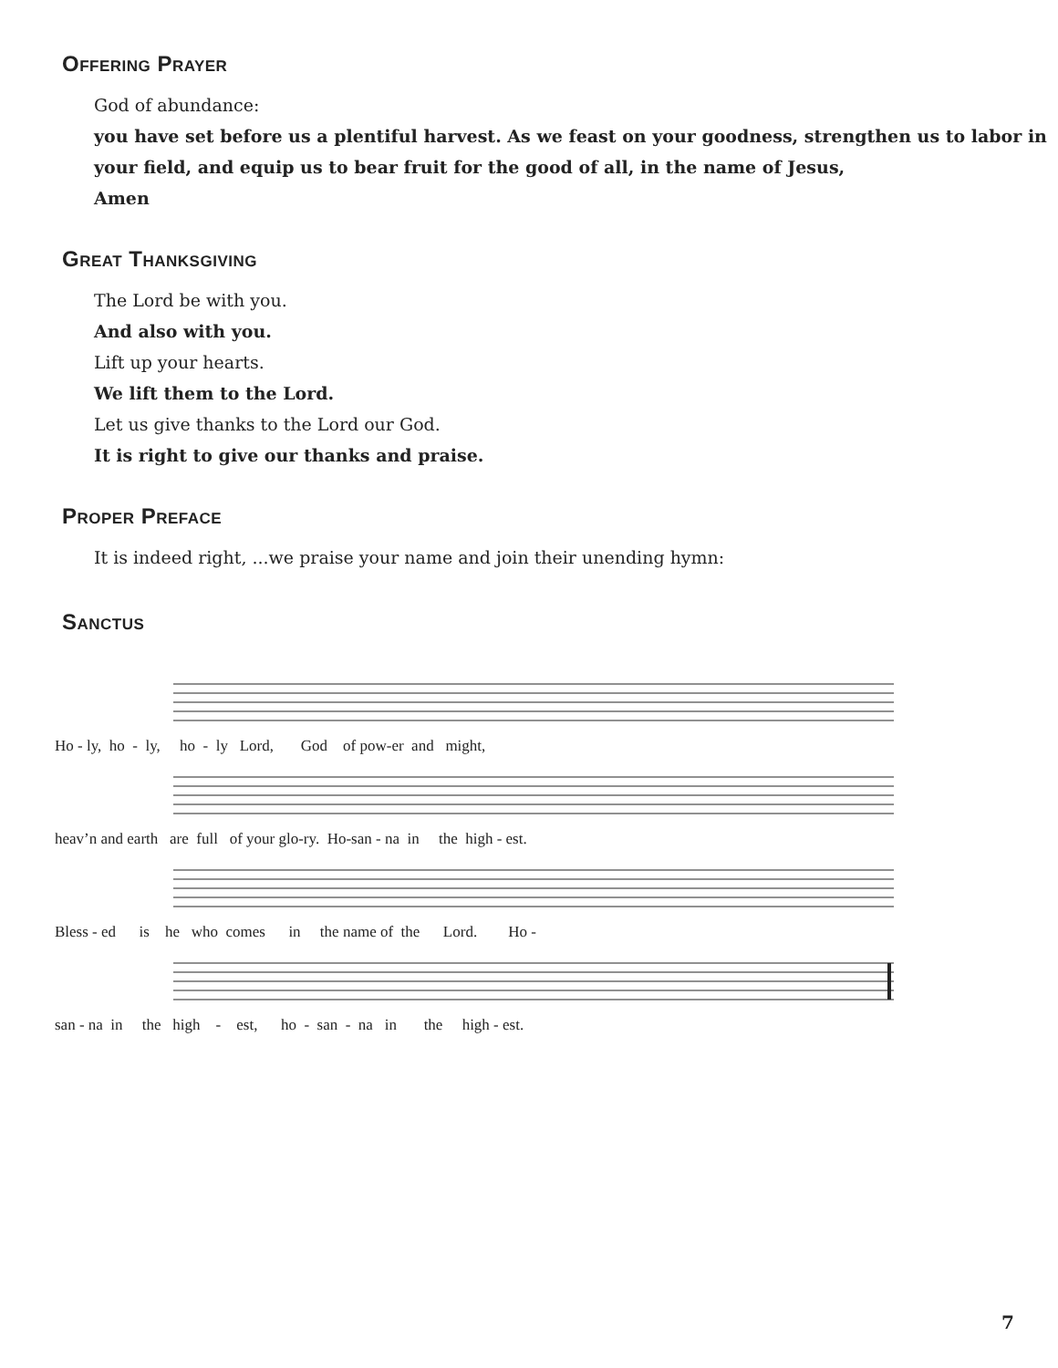Offering Prayer
God of abundance:
you have set before us a plentiful harvest. As we feast on your goodness, strengthen us to labor in your field, and equip us to bear fruit for the good of all, in the name of Jesus,
Amen
Great Thanksgiving
The Lord be with you.
And also with you.
Lift up your hearts.
We lift them to the Lord.
Let us give thanks to the Lord our God.
It is right to give our thanks and praise.
Proper Preface
It is indeed right, ...we praise your name and join their unending hymn:
Sanctus
Ho - ly, ho - ly, ho - ly Lord, God of pow-er and might,
heav’n and earth are full of your glo-ry. Ho-san - na in the high - est.
Bless - ed is he who comes in the name of the Lord. Ho -
san - na in the high - est, ho - san - na in the high - est.
7